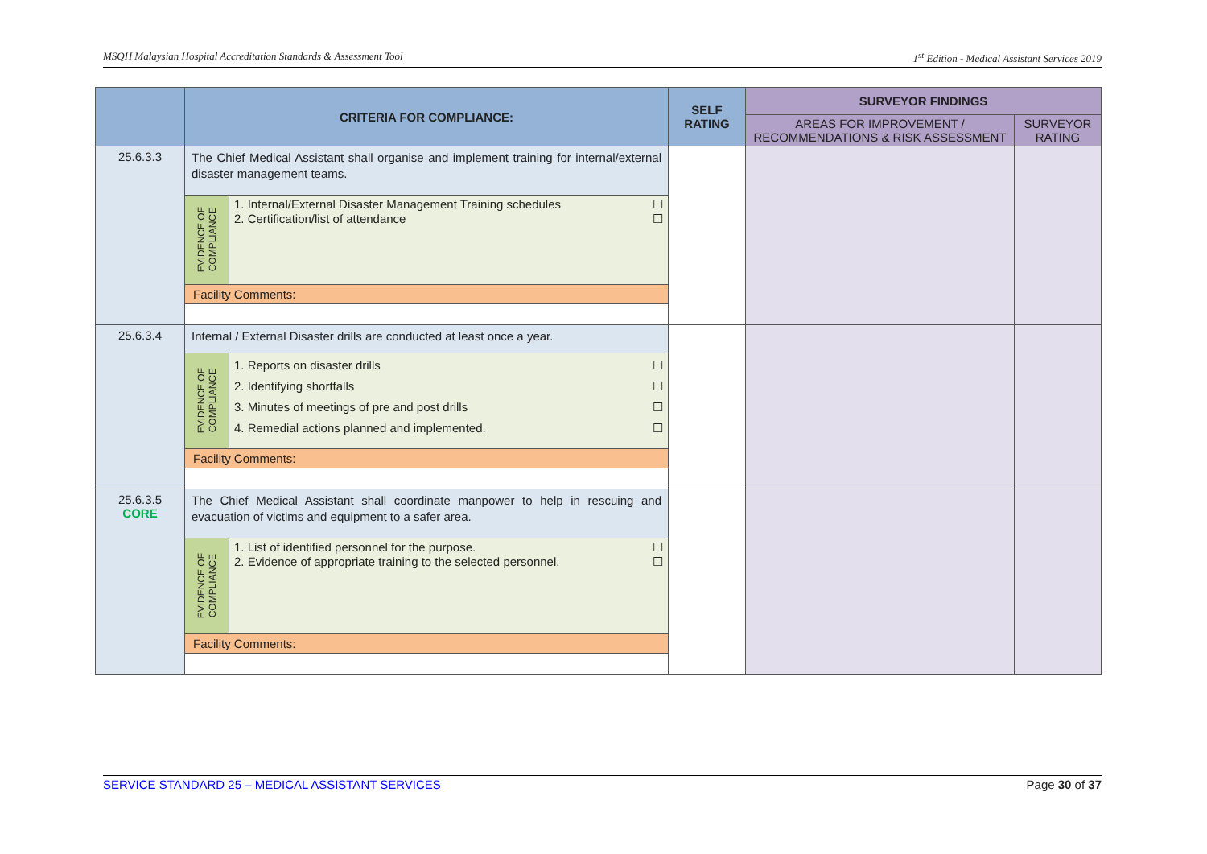MSQH Malaysian Hospital Accreditation Standards & Assessment Tool 1<sup>st</sup> Edition - Medical Assistant Services 2019
| | CRITERIA FOR COMPLIANCE: | SELF RATING | SURVEYOR FINDINGS | |
| --- | --- | --- | --- | --- |
| | | | AREAS FOR IMPROVEMENT / RECOMMENDATIONS & RISK ASSESSMENT | SURVEYOR RATING |
| 25.6.3.3 | The Chief Medical Assistant shall organise and implement training for internal/external disaster management teams. EVIDENCE OF COMPLIANCE 1. Internal/External Disaster Management Training schedules ☐ 2. Certification/list of attendance ☐ Facility Comments: | | | |
| 25.6.3.4 | Internal / External Disaster drills are conducted at least once a year. EVIDENCE OF COMPLIANCE 1. Reports on disaster drills ☐ 2. Identifying shortfalls ☐ 3. Minutes of meetings of pre and post drills ☐ 4. Remedial actions planned and implemented. ☐ Facility Comments: | | | |
| 25.6.3.5 CORE | The Chief Medical Assistant shall coordinate manpower to help in rescuing and evacuation of victims and equipment to a safer area. EVIDENCE OF COMPLIANCE 1. List of identified personnel for the purpose. ☐ 2. Evidence of appropriate training to the selected personnel. ☐ Facility Comments: | | | |
SERVICE STANDARD 25 – MEDICAL ASSISTANT SERVICES Page 30 of 37